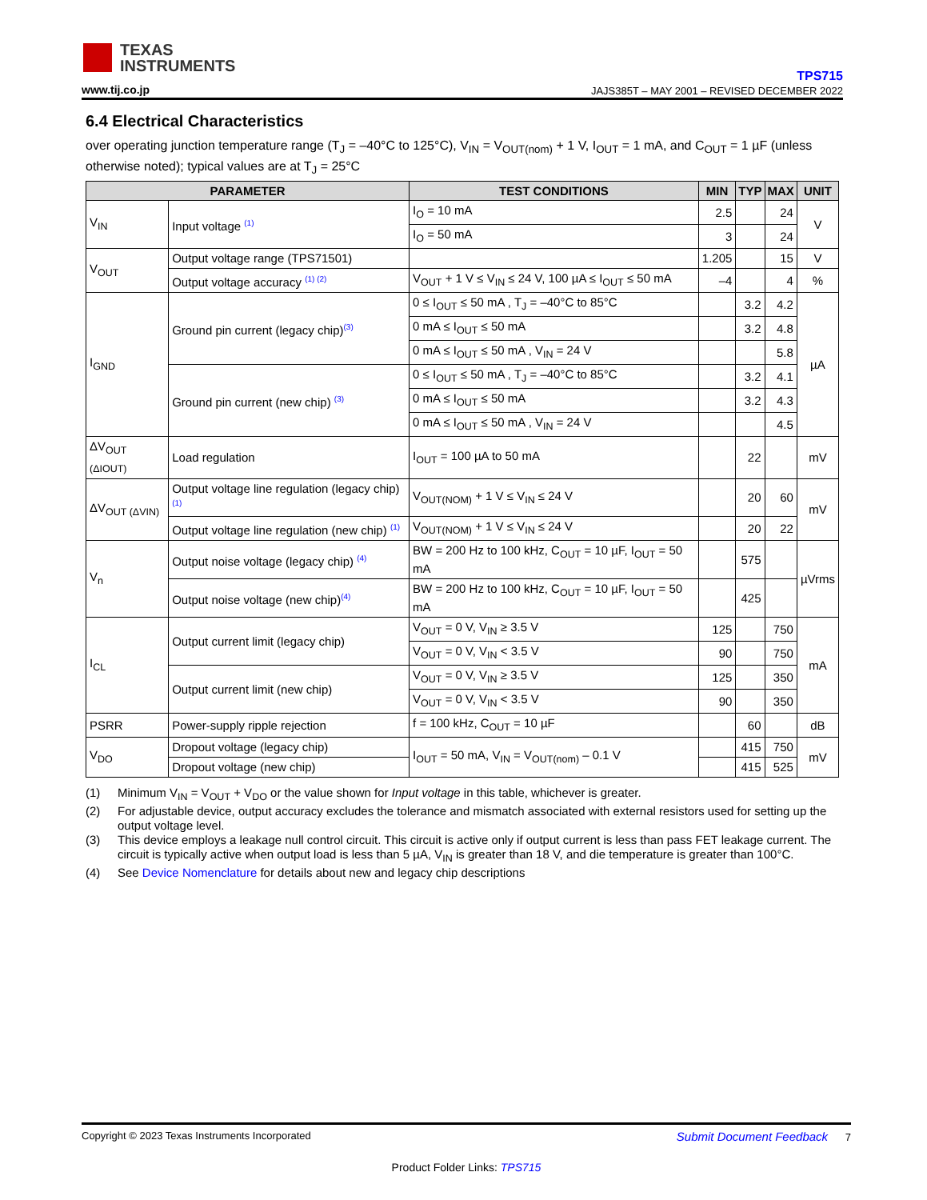TEXAS
INSTRUMENTS
www.tij.co.jp
TPS715
JAJS385T – MAY 2001 – REVISED DECEMBER 2022
6.4 Electrical Characteristics
over operating junction temperature range (T<sub>J</sub> = –40°C to 125°C), V<sub>IN</sub> = V<sub>OUT(nom)</sub> + 1 V, I<sub>OUT</sub> = 1 mA, and C<sub>OUT</sub> = 1 µF (unless otherwise noted); typical values are at T<sub>J</sub> = 25°C
| PARAMETER | | TEST CONDITIONS | MIN | TYP | MAX | UNIT |
| --- | --- | --- | --- | --- | --- | --- |
| V<sub>IN</sub> | Input voltage <sup>(1)</sup> | I<sub>O</sub> = 10 mA | 2.5 | | 24 | V |
| | | I<sub>O</sub> = 50 mA | 3 | | 24 | |
| V<sub>OUT</sub> | Output voltage range (TPS71501) | | 1.205 | | 15 | V |
| | Output voltage accuracy <sup>(1) (2)</sup> | V<sub>OUT</sub> + 1 V ≤ V<sub>IN</sub> ≤ 24 V, 100 µA ≤ I<sub>OUT</sub> ≤ 50 mA | –4 | | 4 | % |
| I<sub>GND</sub> | Ground pin current (legacy chip)<sup>(3)</sup> | 0 ≤ I<sub>OUT</sub> ≤ 50 mA , T<sub>J</sub> = –40°C to 85°C | | 3.2 | 4.2 | µA |
| | | 0 mA ≤ I<sub>OUT</sub> ≤ 50 mA | | 3.2 | 4.8 | |
| | | 0 mA ≤ I<sub>OUT</sub> ≤ 50 mA , V<sub>IN</sub> = 24 V | | | 5.8 | |
| | Ground pin current (new chip) <sup>(3)</sup> | 0 ≤ I<sub>OUT</sub> ≤ 50 mA , T<sub>J</sub> = –40°C to 85°C | | 3.2 | 4.1 | |
| | | 0 mA ≤ I<sub>OUT</sub> ≤ 50 mA | | 3.2 | 4.3 | |
| | | 0 mA ≤ I<sub>OUT</sub> ≤ 50 mA , V<sub>IN</sub> = 24 V | | | 4.5 | |
| ΔV<sub>OUT (ΔIOUT)</sub> | Load regulation | I<sub>OUT</sub> = 100 µA to 50 mA | | 22 | | mV |
| ΔV<sub>OUT (ΔVIN)</sub> | Output voltage line regulation (legacy chip) <sup>(1)</sup> | V<sub>OUT(NOM)</sub> + 1 V ≤ V<sub>IN</sub> ≤ 24 V | | 20 | 60 | mV |
| | Output voltage line regulation (new chip) <sup>(1)</sup> | V<sub>OUT(NOM)</sub> + 1 V ≤ V<sub>IN</sub> ≤ 24 V | | 20 | 22 | |
| V<sub>n</sub> | Output noise voltage (legacy chip) <sup>(4)</sup> | BW = 200 Hz to 100 kHz, C<sub>OUT</sub> = 10 µF, I<sub>OUT</sub> = 50 mA | | 575 | | µVrms |
| | Output noise voltage (new chip)<sup>(4)</sup> | BW = 200 Hz to 100 kHz, C<sub>OUT</sub> = 10 µF, I<sub>OUT</sub> = 50 mA | | 425 | | |
| I<sub>CL</sub> | Output current limit (legacy chip) | V<sub>OUT</sub> = 0 V, V<sub>IN</sub> ≥ 3.5 V | 125 | | 750 | mA |
| | | V<sub>OUT</sub> = 0 V, V<sub>IN</sub> < 3.5 V | 90 | | 750 | |
| | Output current limit (new chip) | V<sub>OUT</sub> = 0 V, V<sub>IN</sub> ≥ 3.5 V | 125 | | 350 | |
| | | V<sub>OUT</sub> = 0 V, V<sub>IN</sub> < 3.5 V | 90 | | 350 | |
| PSRR | Power-supply ripple rejection | f = 100 kHz, C<sub>OUT</sub> = 10 µF | | 60 | | dB |
| V<sub>DO</sub> | Dropout voltage (legacy chip) | I<sub>OUT</sub> = 50 mA, V<sub>IN</sub> = V<sub>OUT(nom)</sub> – 0.1 V | | 415 | 750 | mV |
| | Dropout voltage (new chip) | | | 415 | 525 | |
(1) Minimum V<sub>IN</sub> = V<sub>OUT</sub> + V<sub>DO</sub> or the value shown for Input voltage in this table, whichever is greater.
(2) For adjustable device, output accuracy excludes the tolerance and mismatch associated with external resistors used for setting up the output voltage level.
(3) This device employs a leakage null control circuit. This circuit is active only if output current is less than pass FET leakage current. The circuit is typically active when output load is less than 5 µA, V<sub>IN</sub> is greater than 18 V, and die temperature is greater than 100°C.
(4) See Device Nomenclature for details about new and legacy chip descriptions
Copyright © 2023 Texas Instruments Incorporated Submit Document Feedback 7
Product Folder Links: TPS715